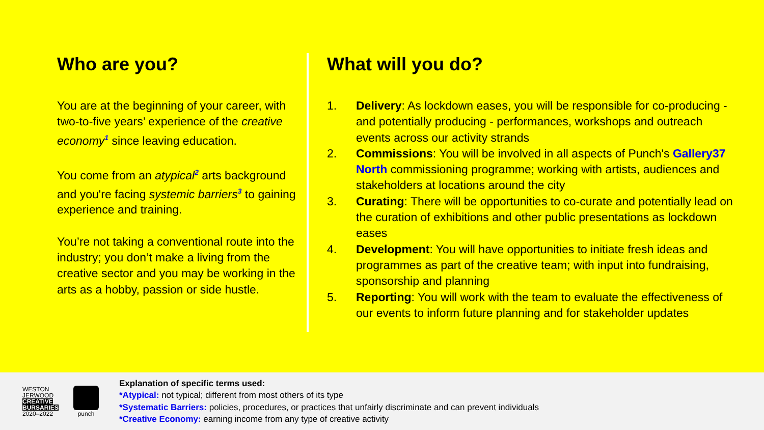Who are you?
You are at the beginning of your career, with two-to-five years’ experience of the creative economy<sup>1</sup> since leaving education.
You come from an atypical<sup>2</sup> arts background and you're facing systemic barriers<sup>3</sup> to gaining experience and training.
You’re not taking a conventional route into the industry; you don’t make a living from the creative sector and you may be working in the arts as a hobby, passion or side hustle.
What will you do?
1. Delivery: As lockdown eases, you will be responsible for co-producing - and potentially producing - performances, workshops and outreach events across our activity strands
2. Commissions: You will be involved in all aspects of Punch's Gallery37 North commissioning programme; working with artists, audiences and stakeholders at locations around the city
3. Curating: There will be opportunities to co-curate and potentially lead on the curation of exhibitions and other public presentations as lockdown eases
4. Development: You will have opportunities to initiate fresh ideas and programmes as part of the creative team; with input into fundraising, sponsorship and planning
5. Reporting: You will work with the team to evaluate the effectiveness of our events to inform future planning and for stakeholder updates
WESTON
JERWOOD
CREATIVE
BURSARIES
2020–2022
punch
Explanation of specific terms used:
*Atypical: not typical; different from most others of its type
*Systematic Barriers: policies, procedures, or practices that unfairly discriminate and can prevent individuals
*Creative Economy: earning income from any type of creative activity